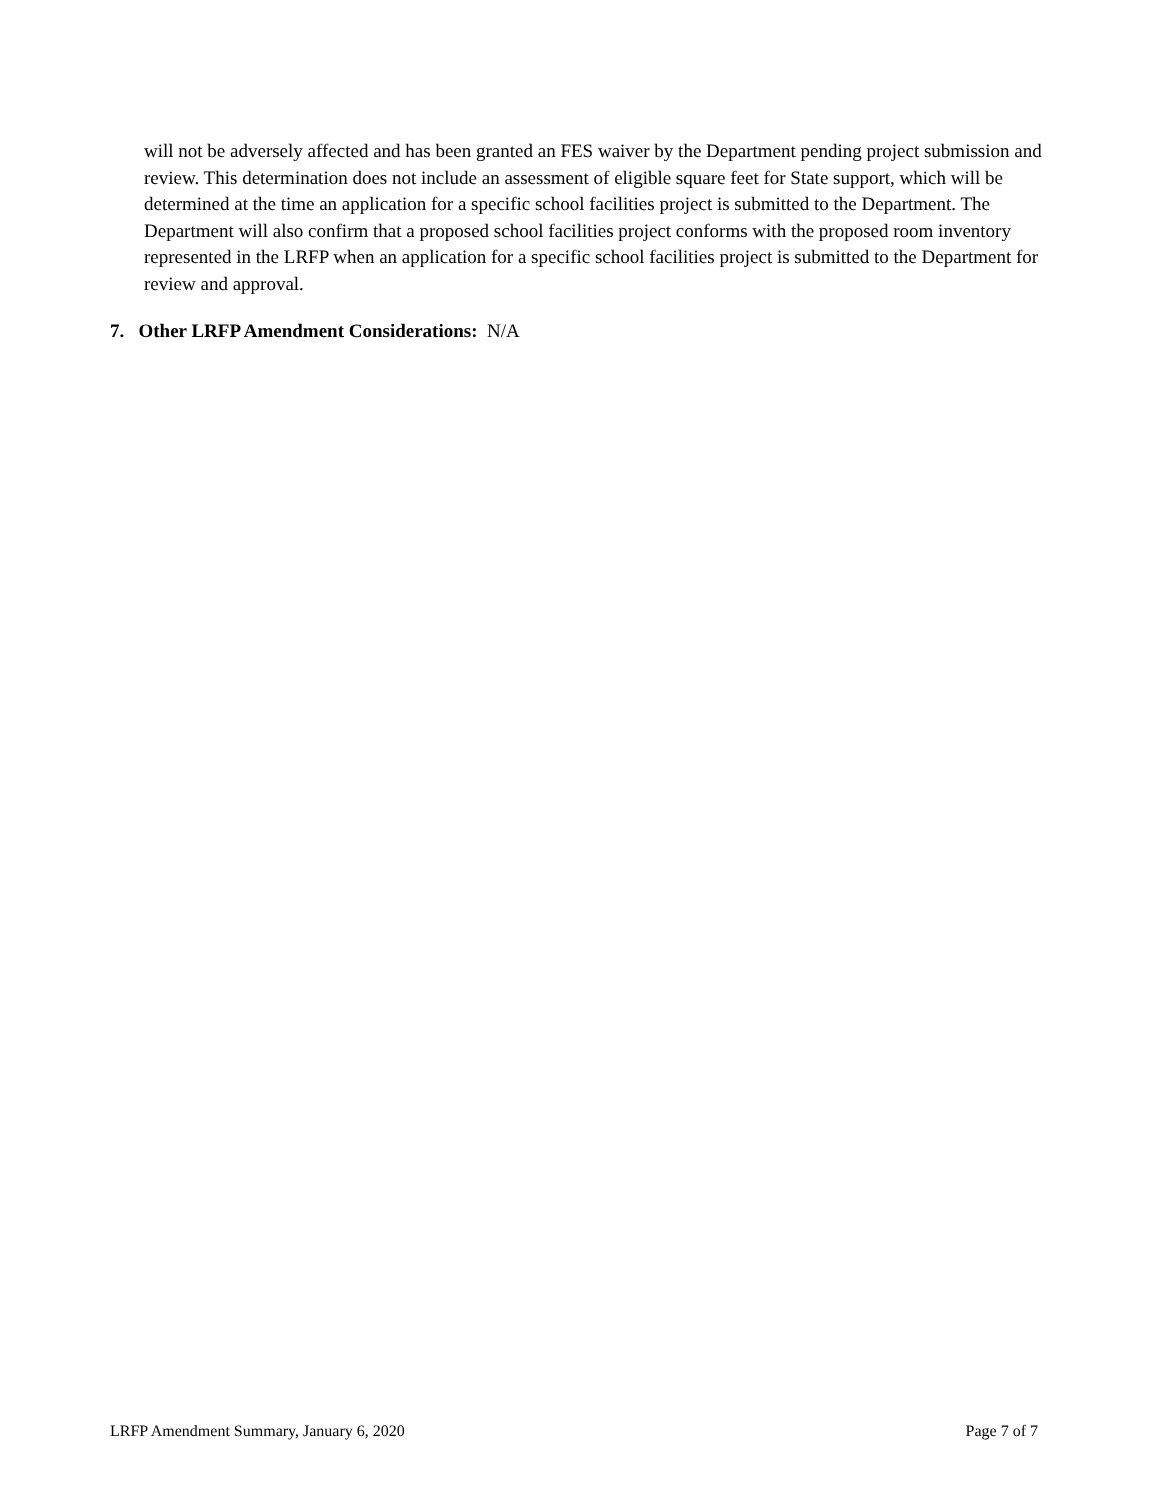will not be adversely affected and has been granted an FES waiver by the Department pending project submission and review. This determination does not include an assessment of eligible square feet for State support, which will be determined at the time an application for a specific school facilities project is submitted to the Department. The Department will also confirm that a proposed school facilities project conforms with the proposed room inventory represented in the LRFP when an application for a specific school facilities project is submitted to the Department for review and approval.
7. Other LRFP Amendment Considerations: N/A
LRFP Amendment Summary, January 6, 2020 Page 7 of 7